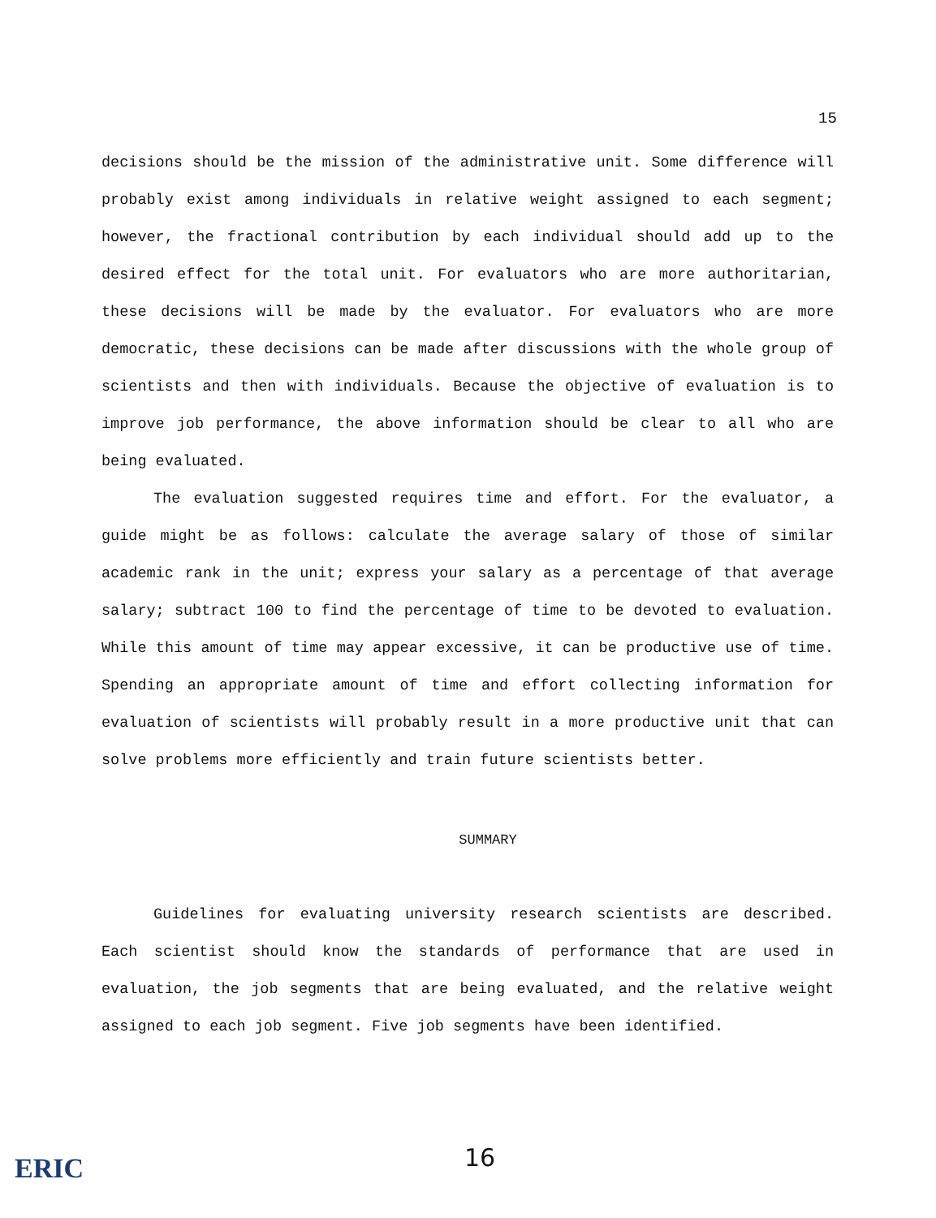15
decisions should be the mission of the administrative unit. Some difference will probably exist among individuals in relative weight assigned to each segment; however, the fractional contribution by each individual should add up to the desired effect for the total unit. For evaluators who are more authoritarian, these decisions will be made by the evaluator. For evaluators who are more democratic, these decisions can be made after discussions with the whole group of scientists and then with individuals. Because the objective of evaluation is to improve job performance, the above information should be clear to all who are being evaluated.
The evaluation suggested requires time and effort. For the evaluator, a guide might be as follows: calculate the average salary of those of similar academic rank in the unit; express your salary as a percentage of that average salary; subtract 100 to find the percentage of time to be devoted to evaluation. While this amount of time may appear excessive, it can be productive use of time. Spending an appropriate amount of time and effort collecting information for evaluation of scientists will probably result in a more productive unit that can solve problems more efficiently and train future scientists better.
SUMMARY
Guidelines for evaluating university research scientists are described. Each scientist should know the standards of performance that are used in evaluation, the job segments that are being evaluated, and the relative weight assigned to each job segment. Five job segments have been identified.
ERIC
16